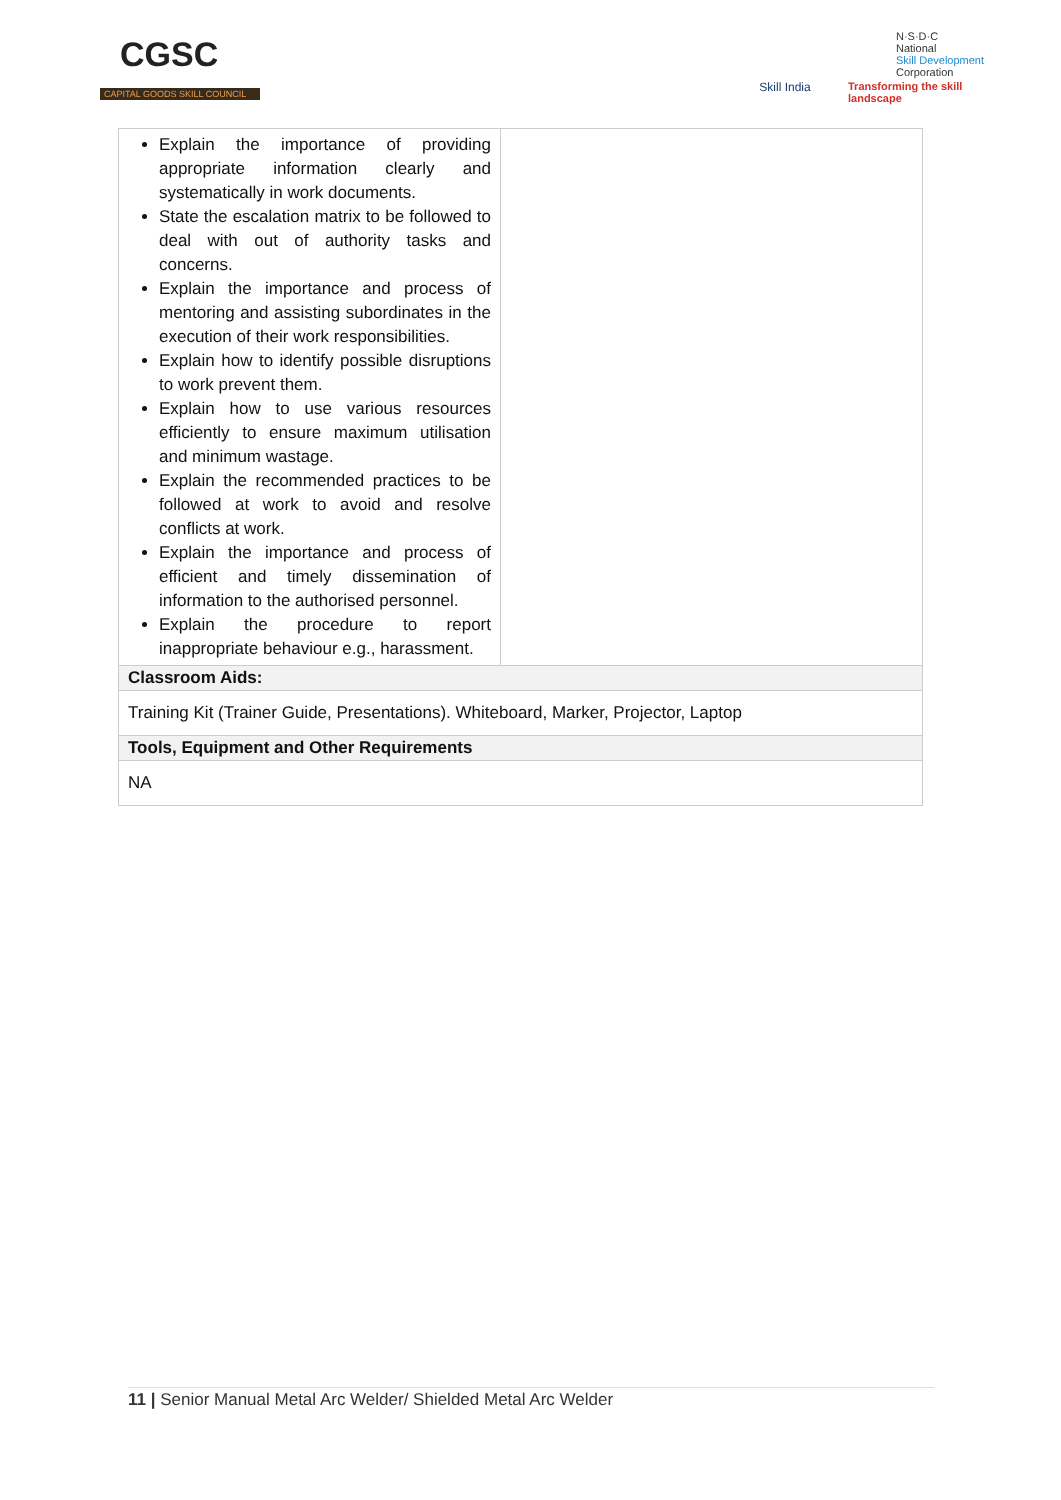CGSC
CAPITAL GOODS SKILL COUNCIL
Skill India
N·S·D·C
National
Skill Development
Corporation
Transforming the skill landscape
| Explain the importance of providing appropriate information clearly and systematically in work documents. State the escalation matrix to be followed to deal with out of authority tasks and concerns. Explain the importance and process of mentoring and assisting subordinates in the execution of their work responsibilities. Explain how to identify possible disruptions to work prevent them. Explain how to use various resources efficiently to ensure maximum utilisation and minimum wastage. Explain the recommended practices to be followed at work to avoid and resolve conflicts at work. Explain the importance and process of efficient and timely dissemination of information to the authorised personnel. Explain the procedure to report inappropriate behaviour e.g., harassment. | |
| Classroom Aids: | |
| Training Kit (Trainer Guide, Presentations). Whiteboard, Marker, Projector, Laptop | |
| Tools, Equipment and Other Requirements | |
| NA | |
11 | Senior Manual Metal Arc Welder/ Shielded Metal Arc Welder